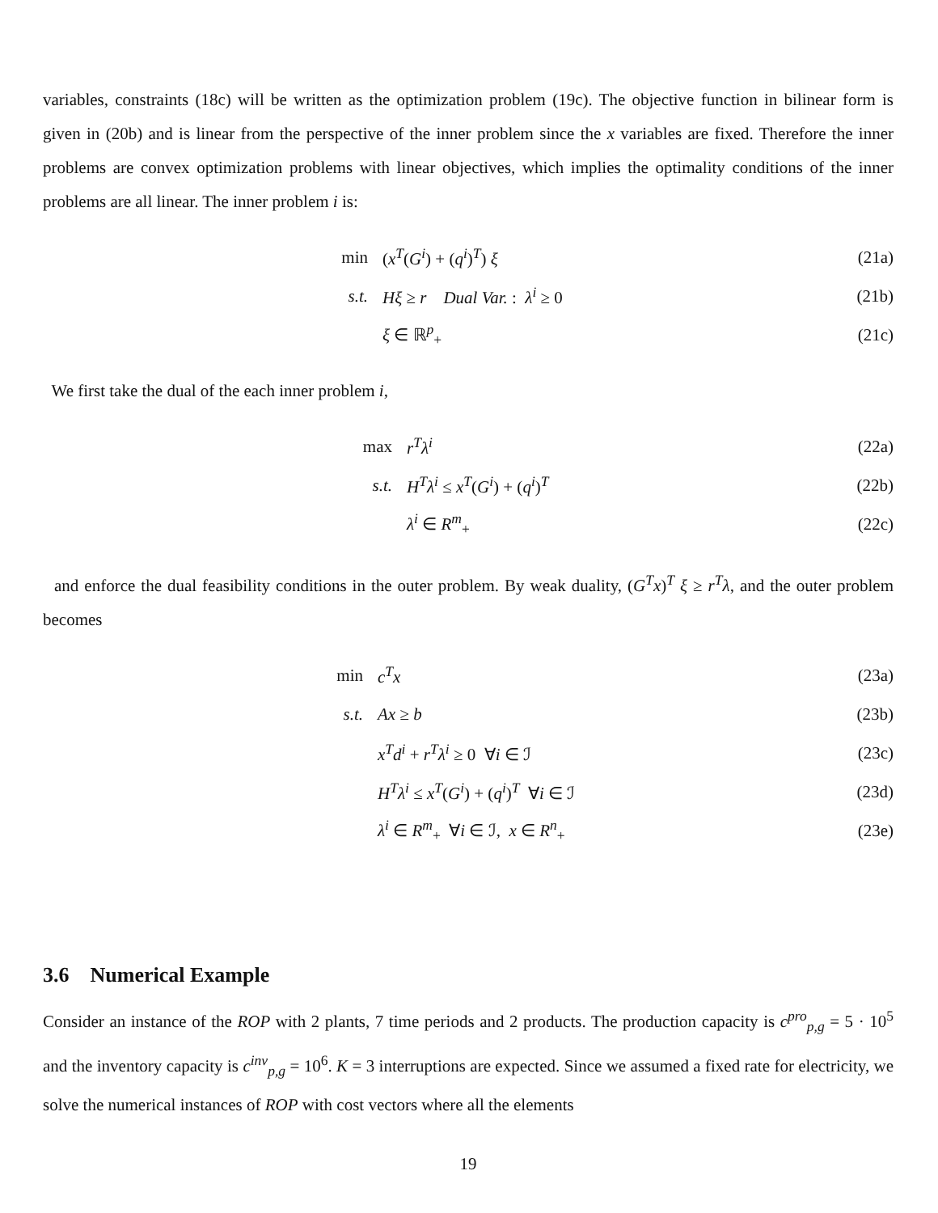variables, constraints (18c) will be written as the optimization problem (19c). The objective function in bilinear form is given in (20b) and is linear from the perspective of the inner problem since the x variables are fixed. Therefore the inner problems are convex optimization problems with linear objectives, which implies the optimality conditions of the inner problems are all linear. The inner problem i is:
min (x<sup>T</sup>(G<sup>i</sup>) + (q<sup>i</sup>)<sup>T</sup>) ξ (21a)
s.t. Hξ ≥ r Dual Var. : λ<sup>i</sup> ≥ 0 (21b)
ξ ∈ ℝ<sup>p</sup><sub>+</sub> (21c)
We first take the dual of the each inner problem i,
max r<sup>T</sup>λ<sup>i</sup> (22a)
s.t. H<sup>T</sup>λ<sup>i</sup> ≤ x<sup>T</sup>(G<sup>i</sup>) + (q<sup>i</sup>)<sup>T</sup> (22b)
λ<sup>i</sup> ∈ R<sup>m</sup><sub>+</sub> (22c)
and enforce the dual feasibility conditions in the outer problem. By weak duality, (G<sup>T</sup>x)<sup>T</sup> ξ ≥ r<sup>T</sup>λ, and the outer problem becomes
min c<sup>T</sup>x (23a)
s.t. Ax ≥ b (23b)
x<sup>T</sup>d<sup>i</sup> + r<sup>T</sup>λ<sup>i</sup> ≥ 0 ∀i ∈ ℐ (23c)
H<sup>T</sup>λ<sup>i</sup> ≤ x<sup>T</sup>(G<sup>i</sup>) + (q<sup>i</sup>)<sup>T</sup> ∀i ∈ ℐ (23d)
λ<sup>i</sup> ∈ R<sup>m</sup><sub>+</sub> ∀i ∈ ℐ, x ∈ R<sup>n</sup><sub>+</sub> (23e)
3.6 Numerical Example
Consider an instance of the ROP with 2 plants, 7 time periods and 2 products. The production capacity is c<sup>pro</sup><sub>p,g</sub> = 5 · 10<sup>5</sup> and the inventory capacity is c<sup>inv</sup><sub>p,g</sub> = 10<sup>6</sup>. K = 3 interruptions are expected. Since we assumed a fixed rate for electricity, we solve the numerical instances of ROP with cost vectors where all the elements
19